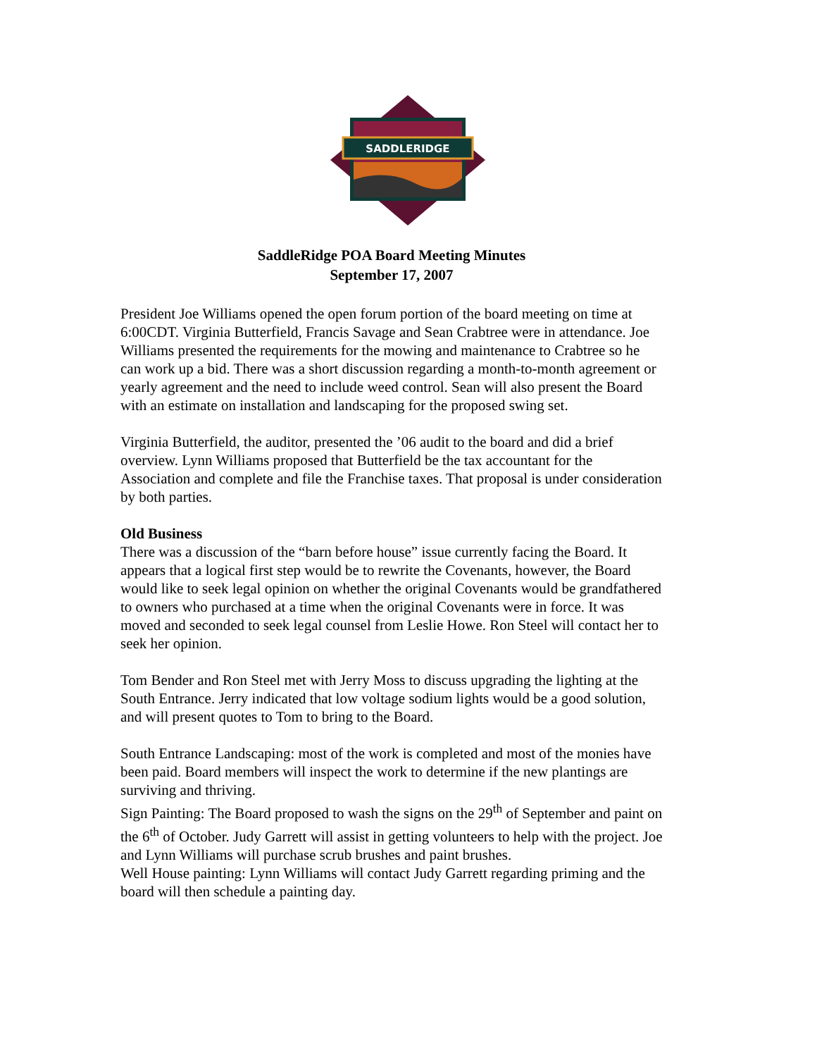SADDLERIDGE
SaddleRidge POA Board Meeting Minutes
September 17, 2007
President Joe Williams opened the open forum portion of the board meeting on time at 6:00CDT. Virginia Butterfield, Francis Savage and Sean Crabtree were in attendance. Joe Williams presented the requirements for the mowing and maintenance to Crabtree so he can work up a bid. There was a short discussion regarding a month-to-month agreement or yearly agreement and the need to include weed control. Sean will also present the Board with an estimate on installation and landscaping for the proposed swing set.
Virginia Butterfield, the auditor, presented the ’06 audit to the board and did a brief overview. Lynn Williams proposed that Butterfield be the tax accountant for the Association and complete and file the Franchise taxes. That proposal is under consideration by both parties.
Old Business
There was a discussion of the “barn before house” issue currently facing the Board. It appears that a logical first step would be to rewrite the Covenants, however, the Board would like to seek legal opinion on whether the original Covenants would be grandfathered to owners who purchased at a time when the original Covenants were in force. It was moved and seconded to seek legal counsel from Leslie Howe. Ron Steel will contact her to seek her opinion.
Tom Bender and Ron Steel met with Jerry Moss to discuss upgrading the lighting at the South Entrance. Jerry indicated that low voltage sodium lights would be a good solution, and will present quotes to Tom to bring to the Board.
South Entrance Landscaping: most of the work is completed and most of the monies have been paid. Board members will inspect the work to determine if the new plantings are surviving and thriving.
Sign Painting: The Board proposed to wash the signs on the 29<sup>th</sup> of September and paint on the 6<sup>th</sup> of October. Judy Garrett will assist in getting volunteers to help with the project. Joe and Lynn Williams will purchase scrub brushes and paint brushes.
Well House painting: Lynn Williams will contact Judy Garrett regarding priming and the board will then schedule a painting day.